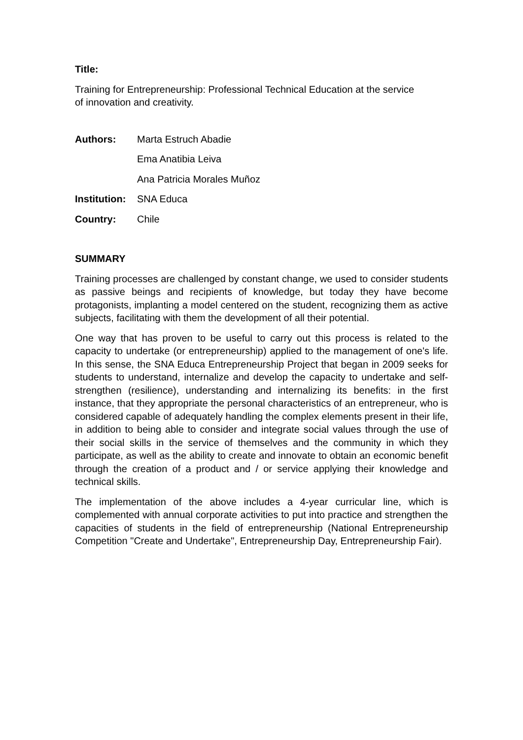Title:
Training for Entrepreneurship: Professional Technical Education at the service
of innovation and creativity.
| Authors: | Marta Estruch Abadie |
| | Ema Anatibia Leiva |
| | Ana Patricia Morales Muñoz |
| Institution: | SNA Educa |
| Country: | Chile |
SUMMARY
Training processes are challenged by constant change, we used to consider students as passive beings and recipients of knowledge, but today they have become protagonists, implanting a model centered on the student, recognizing them as active subjects, facilitating with them the development of all their potential.
One way that has proven to be useful to carry out this process is related to the capacity to undertake (or entrepreneurship) applied to the management of one's life. In this sense, the SNA Educa Entrepreneurship Project that began in 2009 seeks for students to understand, internalize and develop the capacity to undertake and self-strengthen (resilience), understanding and internalizing its benefits: in the first instance, that they appropriate the personal characteristics of an entrepreneur, who is considered capable of adequately handling the complex elements present in their life, in addition to being able to consider and integrate social values through the use of their social skills in the service of themselves and the community in which they participate, as well as the ability to create and innovate to obtain an economic benefit through the creation of a product and / or service applying their knowledge and technical skills.
The implementation of the above includes a 4-year curricular line, which is complemented with annual corporate activities to put into practice and strengthen the capacities of students in the field of entrepreneurship (National Entrepreneurship Competition "Create and Undertake", Entrepreneurship Day, Entrepreneurship Fair).